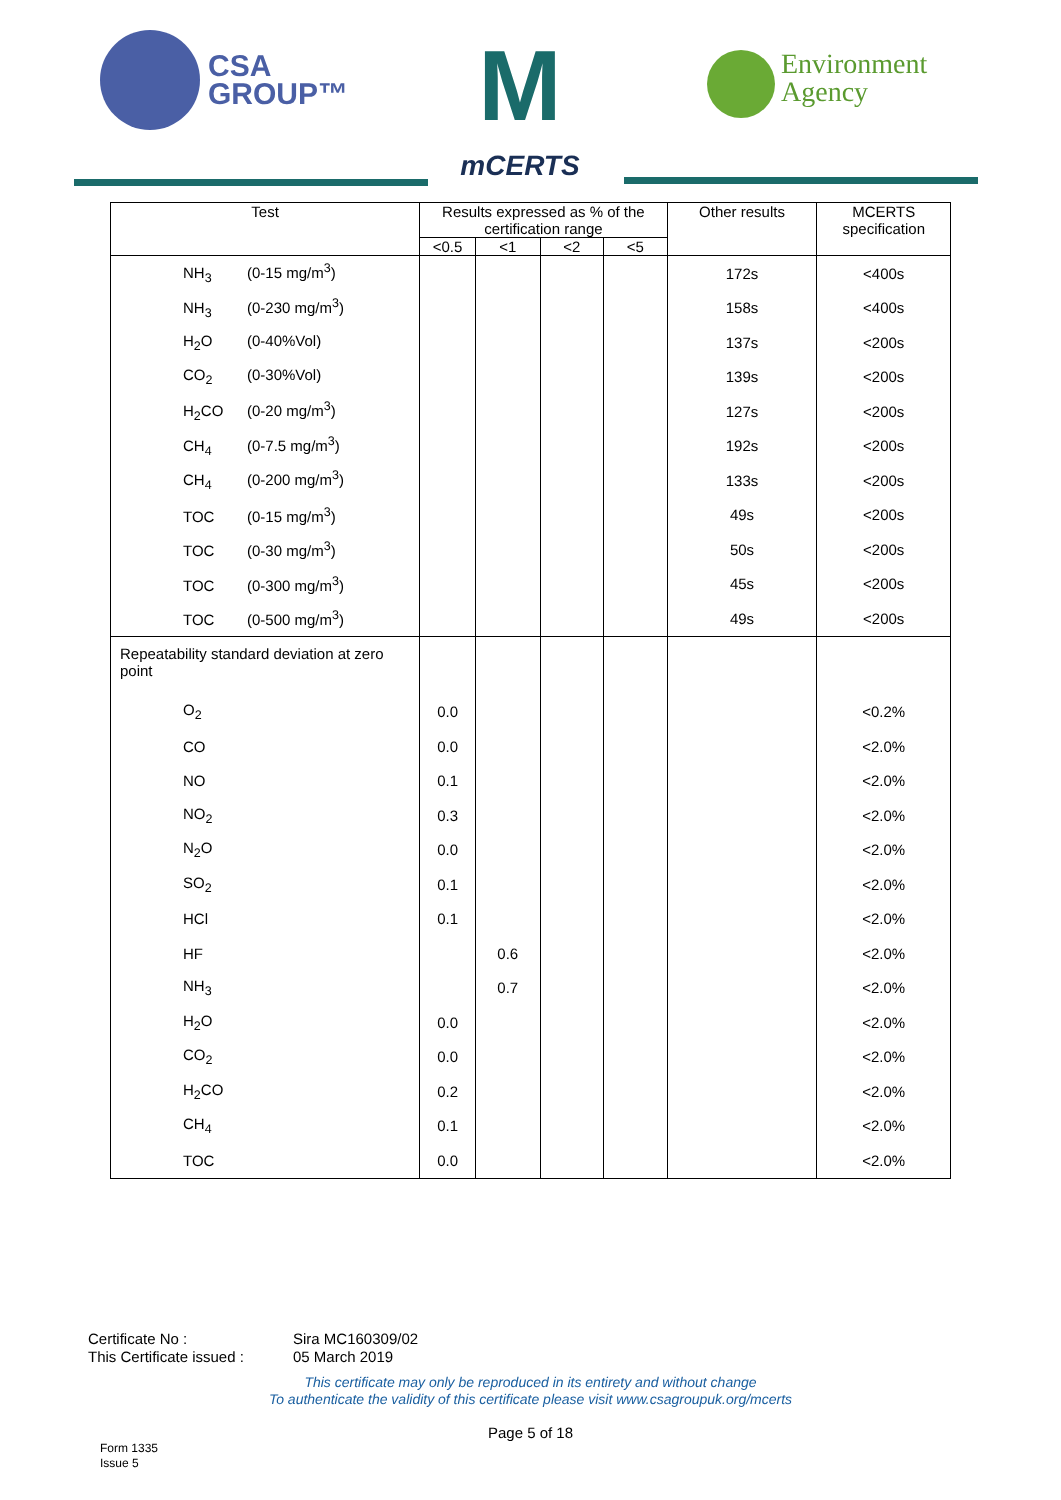CSA
GROUP™
M
mCERTS
Environment
Agency
| Test | Results expressed as % of the certification range | | | | Other results | MCERTS specification |
| --- | --- | --- | --- | --- | --- | --- |
| | <0.5 | <1 | <2 | <5 | | |
| NH<sub>3</sub> (0-15 mg/m<sup>3</sup>) | | | | | 172s | <400s |
| NH<sub>3</sub> (0-230 mg/m<sup>3</sup>) | | | | | 158s | <400s |
| H<sub>2</sub>O (0-40%Vol) | | | | | 137s | <200s |
| CO<sub>2</sub> (0-30%Vol) | | | | | 139s | <200s |
| H<sub>2</sub>CO (0-20 mg/m<sup>3</sup>) | | | | | 127s | <200s |
| CH<sub>4</sub> (0-7.5 mg/m<sup>3</sup>) | | | | | 192s | <200s |
| CH<sub>4</sub> (0-200 mg/m<sup>3</sup>) | | | | | 133s | <200s |
| TOC (0-15 mg/m<sup>3</sup>) | | | | | 49s | <200s |
| TOC (0-30 mg/m<sup>3</sup>) | | | | | 50s | <200s |
| TOC (0-300 mg/m<sup>3</sup>) | | | | | 45s | <200s |
| TOC (0-500 mg/m<sup>3</sup>) | | | | | 49s | <200s |
| Repeatability standard deviation at zero point | | | | | | |
| O<sub>2</sub> | 0.0 | | | | | <0.2% |
| CO | 0.0 | | | | | <2.0% |
| NO | 0.1 | | | | | <2.0% |
| NO<sub>2</sub> | 0.3 | | | | | <2.0% |
| N<sub>2</sub>O | 0.0 | | | | | <2.0% |
| SO<sub>2</sub> | 0.1 | | | | | <2.0% |
| HCl | 0.1 | | | | | <2.0% |
| HF | | 0.6 | | | | <2.0% |
| NH<sub>3</sub> | | 0.7 | | | | <2.0% |
| H<sub>2</sub>O | 0.0 | | | | | <2.0% |
| CO<sub>2</sub> | 0.0 | | | | | <2.0% |
| H<sub>2</sub>CO | 0.2 | | | | | <2.0% |
| CH<sub>4</sub> | 0.1 | | | | | <2.0% |
| TOC | 0.0 | | | | | <2.0% |
Certificate No : Sira MC160309/02
This Certificate issued : 05 March 2019
This certificate may only be reproduced in its entirety and without change
To authenticate the validity of this certificate please visit www.csagroupuk.org/mcerts
Page 5 of 18
Form 1335
Issue 5